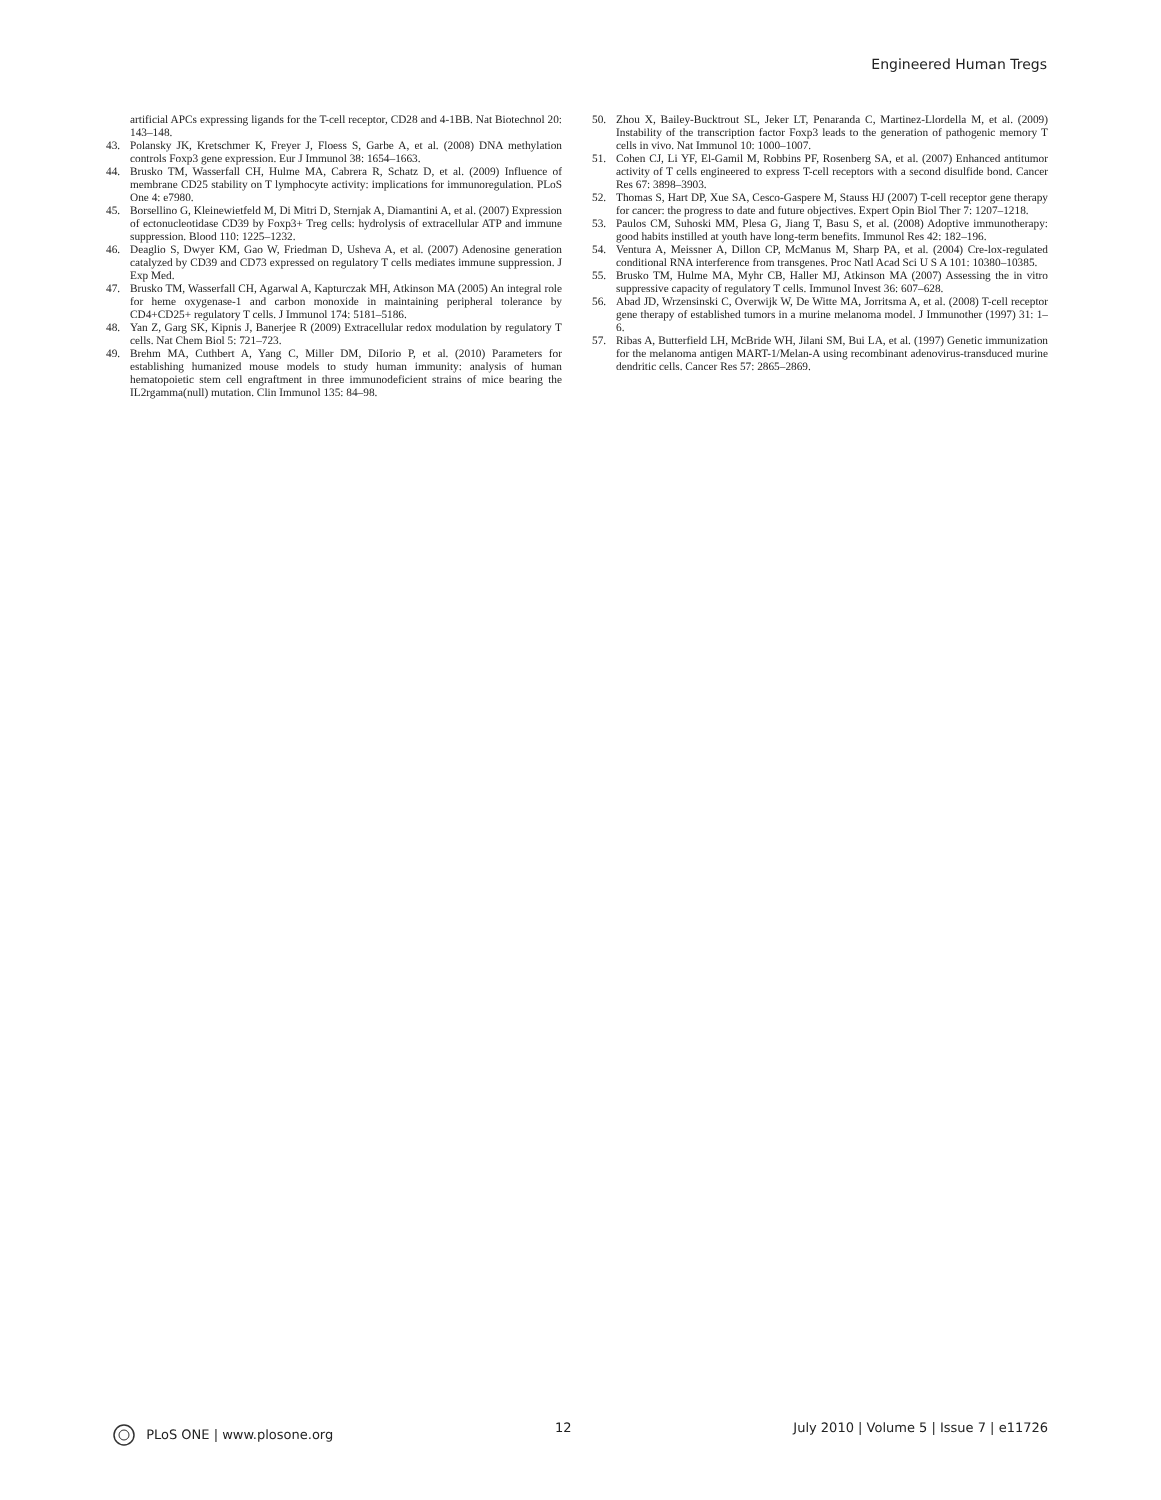Engineered Human Tregs
artificial APCs expressing ligands for the T-cell receptor, CD28 and 4-1BB. Nat Biotechnol 20: 143–148.
43. Polansky JK, Kretschmer K, Freyer J, Floess S, Garbe A, et al. (2008) DNA methylation controls Foxp3 gene expression. Eur J Immunol 38: 1654–1663.
44. Brusko TM, Wasserfall CH, Hulme MA, Cabrera R, Schatz D, et al. (2009) Influence of membrane CD25 stability on T lymphocyte activity: implications for immunoregulation. PLoS One 4: e7980.
45. Borsellino G, Kleinewietfeld M, Di Mitri D, Sternjak A, Diamantini A, et al. (2007) Expression of ectonucleotidase CD39 by Foxp3+ Treg cells: hydrolysis of extracellular ATP and immune suppression. Blood 110: 1225–1232.
46. Deaglio S, Dwyer KM, Gao W, Friedman D, Usheva A, et al. (2007) Adenosine generation catalyzed by CD39 and CD73 expressed on regulatory T cells mediates immune suppression. J Exp Med.
47. Brusko TM, Wasserfall CH, Agarwal A, Kapturczak MH, Atkinson MA (2005) An integral role for heme oxygenase-1 and carbon monoxide in maintaining peripheral tolerance by CD4+CD25+ regulatory T cells. J Immunol 174: 5181–5186.
48. Yan Z, Garg SK, Kipnis J, Banerjee R (2009) Extracellular redox modulation by regulatory T cells. Nat Chem Biol 5: 721–723.
49. Brehm MA, Cuthbert A, Yang C, Miller DM, DiIorio P, et al. (2010) Parameters for establishing humanized mouse models to study human immunity: analysis of human hematopoietic stem cell engraftment in three immunodeficient strains of mice bearing the IL2rgamma(null) mutation. Clin Immunol 135: 84–98.
50. Zhou X, Bailey-Bucktrout SL, Jeker LT, Penaranda C, Martinez-Llordella M, et al. (2009) Instability of the transcription factor Foxp3 leads to the generation of pathogenic memory T cells in vivo. Nat Immunol 10: 1000–1007.
51. Cohen CJ, Li YF, El-Gamil M, Robbins PF, Rosenberg SA, et al. (2007) Enhanced antitumor activity of T cells engineered to express T-cell receptors with a second disulfide bond. Cancer Res 67: 3898–3903.
52. Thomas S, Hart DP, Xue SA, Cesco-Gaspere M, Stauss HJ (2007) T-cell receptor gene therapy for cancer: the progress to date and future objectives. Expert Opin Biol Ther 7: 1207–1218.
53. Paulos CM, Suhoski MM, Plesa G, Jiang T, Basu S, et al. (2008) Adoptive immunotherapy: good habits instilled at youth have long-term benefits. Immunol Res 42: 182–196.
54. Ventura A, Meissner A, Dillon CP, McManus M, Sharp PA, et al. (2004) Cre-lox-regulated conditional RNA interference from transgenes. Proc Natl Acad Sci U S A 101: 10380–10385.
55. Brusko TM, Hulme MA, Myhr CB, Haller MJ, Atkinson MA (2007) Assessing the in vitro suppressive capacity of regulatory T cells. Immunol Invest 36: 607–628.
56. Abad JD, Wrzensinski C, Overwijk W, De Witte MA, Jorritsma A, et al. (2008) T-cell receptor gene therapy of established tumors in a murine melanoma model. J Immunother (1997) 31: 1–6.
57. Ribas A, Butterfield LH, McBride WH, Jilani SM, Bui LA, et al. (1997) Genetic immunization for the melanoma antigen MART-1/Melan-A using recombinant adenovirus-transduced murine dendritic cells. Cancer Res 57: 2865–2869.
PLoS ONE | www.plosone.org 12 July 2010 | Volume 5 | Issue 7 | e11726